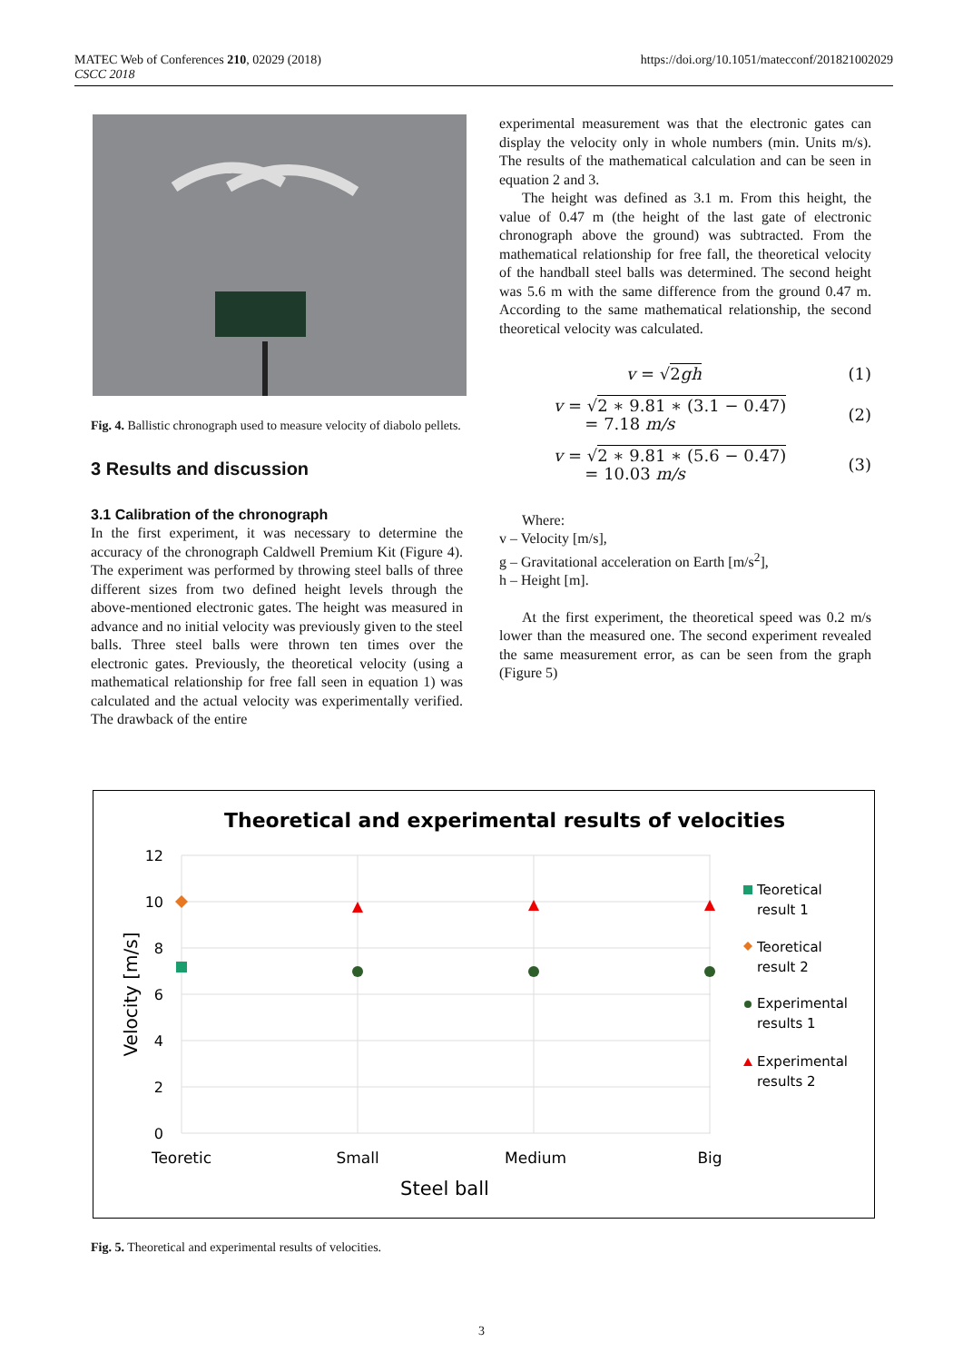MATEC Web of Conferences 210, 02029 (2018)
CSCC 2018
https://doi.org/10.1051/matecconf/201821002029
Fig. 4. Ballistic chronograph used to measure velocity of diabolo pellets.
3 Results and discussion
3.1 Calibration of the chronograph
In the first experiment, it was necessary to determine the accuracy of the chronograph Caldwell Premium Kit (Figure 4). The experiment was performed by throwing steel balls of three different sizes from two defined height levels through the above-mentioned electronic gates. The height was measured in advance and no initial velocity was previously given to the steel balls. Three steel balls were thrown ten times over the electronic gates. Previously, the theoretical velocity (using a mathematical relationship for free fall seen in equation 1) was calculated and the actual velocity was experimentally verified. The drawback of the entire
experimental measurement was that the electronic gates can display the velocity only in whole numbers (min. Units m/s). The results of the mathematical calculation and can be seen in equation 2 and 3.
The height was defined as 3.1 m. From this height, the value of 0.47 m (the height of the last gate of electronic chronograph above the ground) was subtracted. From the mathematical relationship for free fall, the theoretical velocity of the handball steel balls was determined. The second height was 5.6 m with the same difference from the ground 0.47 m. According to the same mathematical relationship, the second theoretical velocity was calculated.
v = √ 2gh (1)
v = √ 2 ∗ 9.81 ∗ (3.1 − 0.47)
= 7.18 m/s (2)
v = √ 2 ∗ 9.81 ∗ (5.6 − 0.47)
= 10.03 m/s (3)
Where:
v – Velocity [m/s],
g – Gravitational acceleration on Earth [m/s<sup>2</sup>],
h – Height [m].
At the first experiment, the theoretical speed was 0.2 m/s lower than the measured one. The second experiment revealed the same measurement error, as can be seen from the graph (Figure 5)
Theoretical and experimental results of velocities
12
10
8
6
4
2
0
Velocity [m/s]
Teoretic
Small
Medium
Big
Steel ball
Teoretical
result 1
Teoretical
result 2
Experimental
results 1
Experimental
results 2
Fig. 5. Theoretical and experimental results of velocities.
3